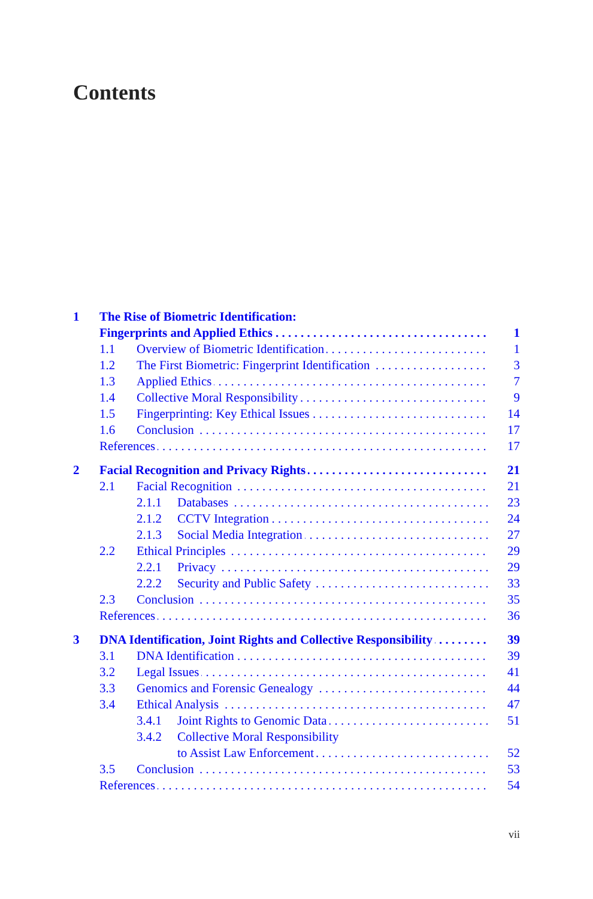Contents
1 The Rise of Biometric Identification:
Fingerprints and Applied Ethics 1
1.1 Overview of Biometric Identification 1
1.2 The First Biometric: Fingerprint Identification 3
1.3 Applied Ethics 7
1.4 Collective Moral Responsibility 9
1.5 Fingerprinting: Key Ethical Issues 14
1.6 Conclusion 17
References 17
2 Facial Recognition and Privacy Rights 21
2.1 Facial Recognition 21
2.1.1 Databases 23
2.1.2 CCTV Integration 24
2.1.3 Social Media Integration 27
2.2 Ethical Principles 29
2.2.1 Privacy 29
2.2.2 Security and Public Safety 33
2.3 Conclusion 35
References 36
3 DNA Identification, Joint Rights and Collective Responsibility 39
3.1 DNA Identification 39
3.2 Legal Issues 41
3.3 Genomics and Forensic Genealogy 44
3.4 Ethical Analysis 47
3.4.1 Joint Rights to Genomic Data 51
3.4.2 Collective Moral Responsibility
to Assist Law Enforcement 52
3.5 Conclusion 53
References 54
vii